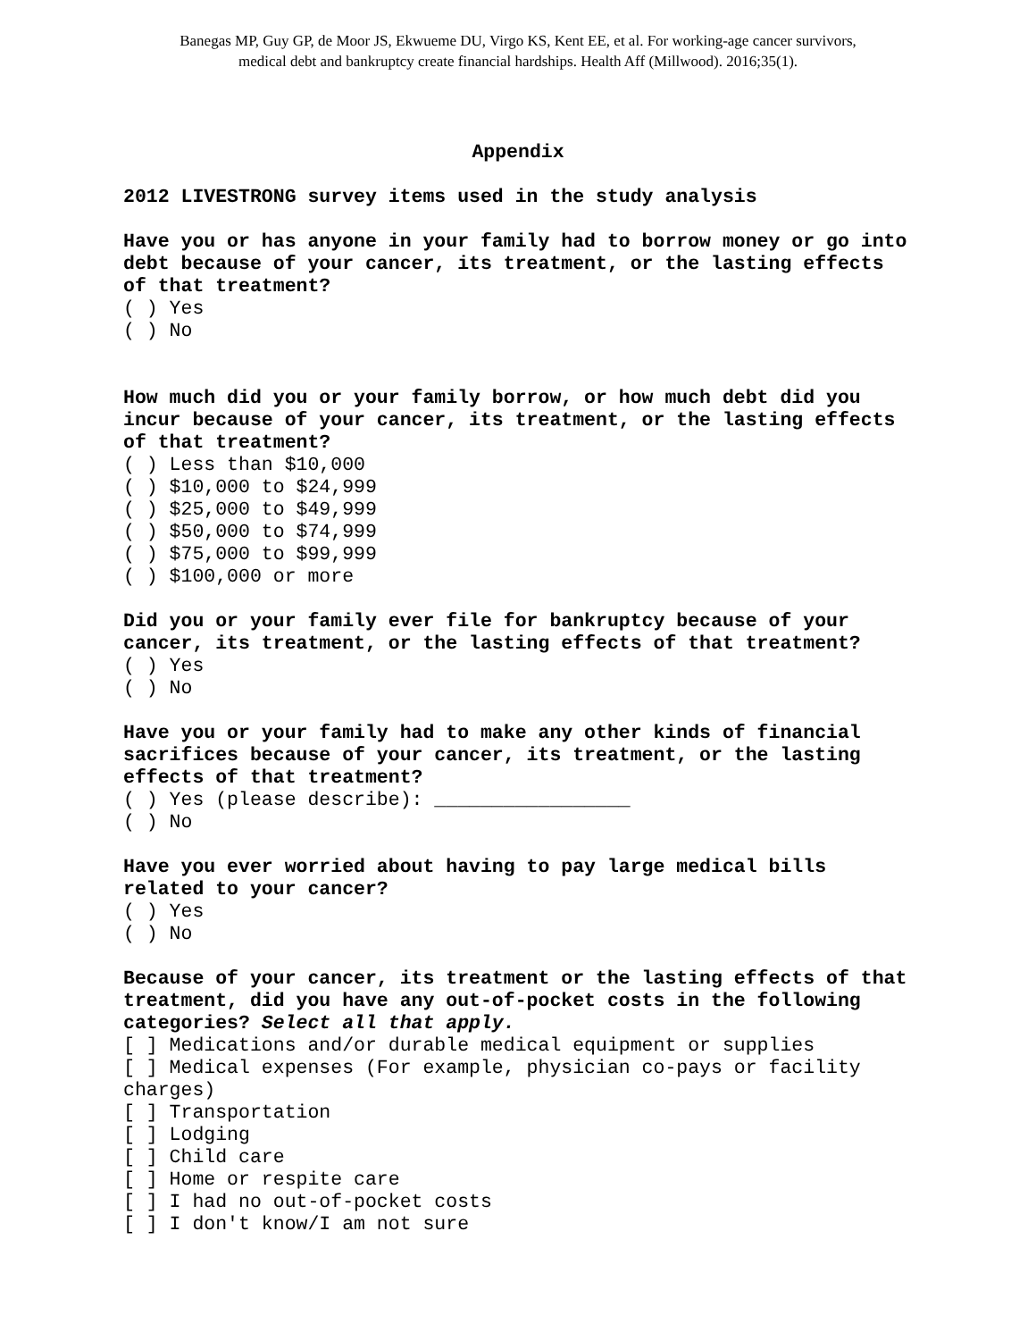Banegas MP, Guy GP, de Moor JS, Ekwueme DU, Virgo KS, Kent EE, et al. For working-age cancer survivors,
medical debt and bankruptcy create financial hardships. Health Aff (Millwood). 2016;35(1).
Appendix
2012 LIVESTRONG survey items used in the study analysis
Have you or has anyone in your family had to borrow money or go into debt because of your cancer, its treatment, or the lasting effects of that treatment?
( ) Yes
( ) No
How much did you or your family borrow, or how much debt did you incur because of your cancer, its treatment, or the lasting effects of that treatment?
( ) Less than $10,000
( ) $10,000 to $24,999
( ) $25,000 to $49,999
( ) $50,000 to $74,999
( ) $75,000 to $99,999
( ) $100,000 or more
Did you or your family ever file for bankruptcy because of your cancer, its treatment, or the lasting effects of that treatment?
( ) Yes
( ) No
Have you or your family had to make any other kinds of financial sacrifices because of your cancer, its treatment, or the lasting effects of that treatment?
( ) Yes (please describe): _________________
( ) No
Have you ever worried about having to pay large medical bills related to your cancer?
( ) Yes
( ) No
Because of your cancer, its treatment or the lasting effects of that treatment, did you have any out-of-pocket costs in the following categories? Select all that apply.
[ ] Medications and/or durable medical equipment or supplies
[ ] Medical expenses (For example, physician co-pays or facility charges)
[ ] Transportation
[ ] Lodging
[ ] Child care
[ ] Home or respite care
[ ] I had no out-of-pocket costs
[ ] I don't know/I am not sure